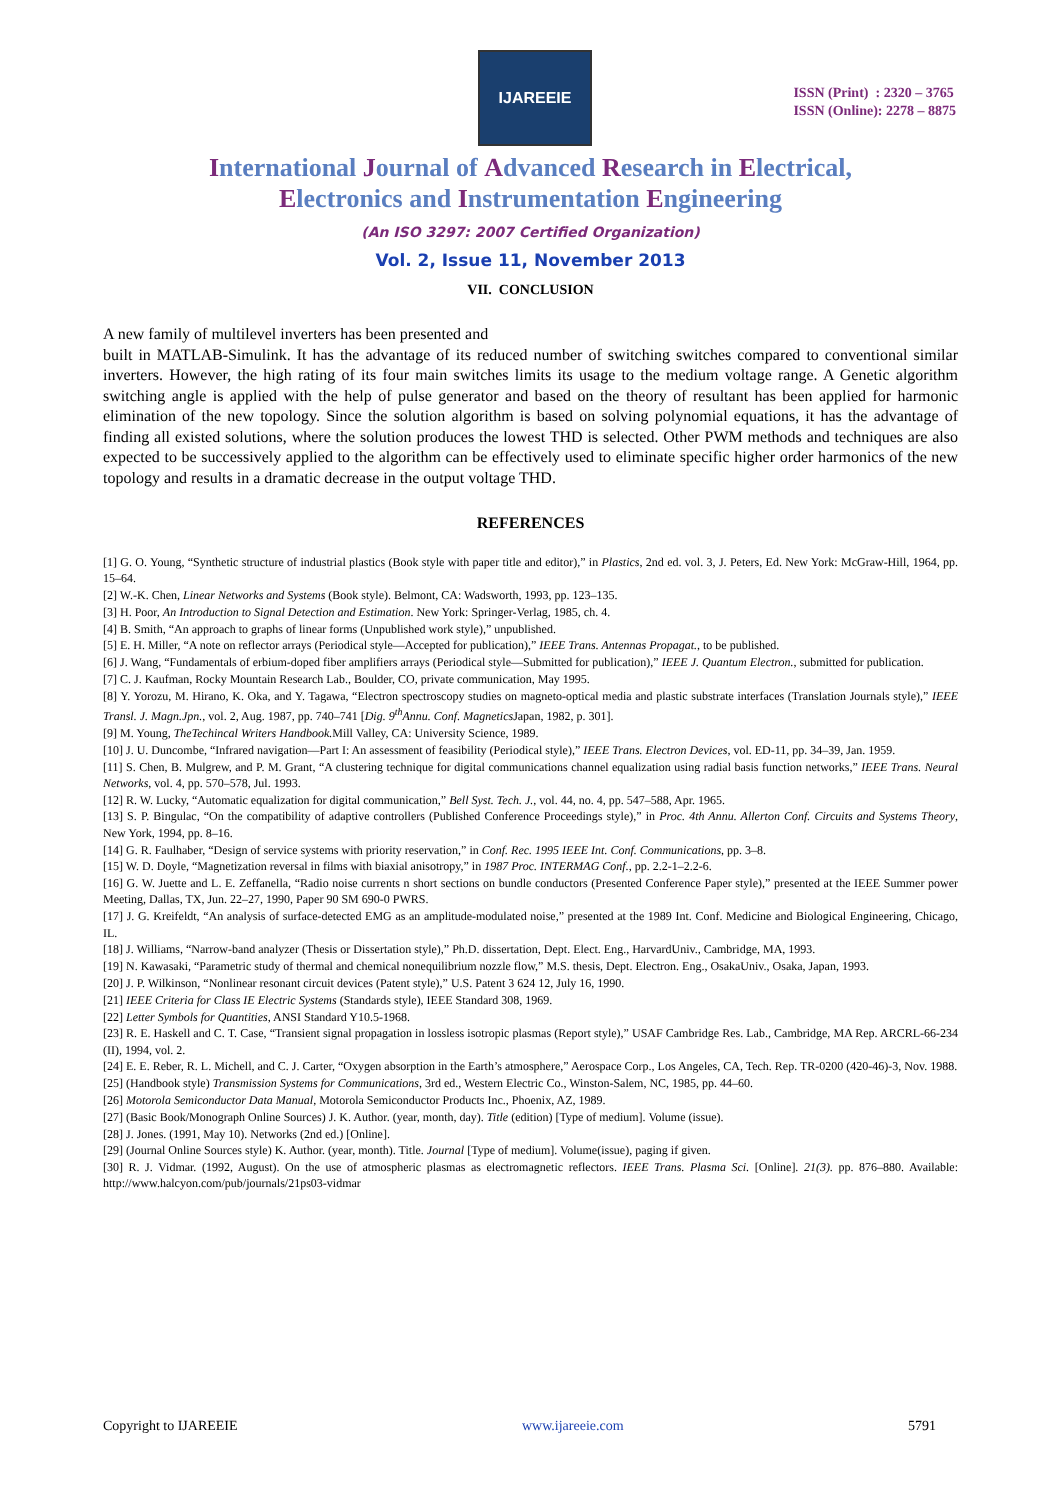IJAREEIE
ISSN (Print) : 2320 – 3765
ISSN (Online): 2278 – 8875
International Journal of Advanced Research in Electrical,
Electronics and Instrumentation Engineering
(An ISO 3297: 2007 Certified Organization)
Vol. 2, Issue 11, November 2013
VII. CONCLUSION
A new family of multilevel inverters has been presented and
built in MATLAB-Simulink. It has the advantage of its reduced number of switching switches compared to conventional similar inverters. However, the high rating of its four main switches limits its usage to the medium voltage range. A Genetic algorithm switching angle is applied with the help of pulse generator and based on the theory of resultant has been applied for harmonic elimination of the new topology. Since the solution algorithm is based on solving polynomial equations, it has the advantage of finding all existed solutions, where the solution produces the lowest THD is selected. Other PWM methods and techniques are also expected to be successively applied to the algorithm can be effectively used to eliminate specific higher order harmonics of the new topology and results in a dramatic decrease in the output voltage THD.
REFERENCES
[1] G. O. Young, “Synthetic structure of industrial plastics (Book style with paper title and editor),” in Plastics, 2nd ed. vol. 3, J. Peters, Ed. New York: McGraw-Hill, 1964, pp. 15–64.
[2] W.-K. Chen, Linear Networks and Systems (Book style). Belmont, CA: Wadsworth, 1993, pp. 123–135.
[3] H. Poor, An Introduction to Signal Detection and Estimation. New York: Springer-Verlag, 1985, ch. 4.
[4] B. Smith, “An approach to graphs of linear forms (Unpublished work style),” unpublished.
[5] E. H. Miller, “A note on reflector arrays (Periodical style—Accepted for publication),” IEEE Trans. Antennas Propagat., to be published.
[6] J. Wang, “Fundamentals of erbium-doped fiber amplifiers arrays (Periodical style—Submitted for publication),” IEEE J. Quantum Electron., submitted for publication.
[7] C. J. Kaufman, Rocky Mountain Research Lab., Boulder, CO, private communication, May 1995.
[8] Y. Yorozu, M. Hirano, K. Oka, and Y. Tagawa, “Electron spectroscopy studies on magneto-optical media and plastic substrate interfaces (Translation Journals style),” IEEE Transl. J. Magn.Jpn., vol. 2, Aug. 1987, pp. 740–741 [Dig. 9<sup>th</sup>Annu. Conf. Magnetics Japan, 1982, p. 301].
[9] M. Young, TheTechincal Writers Handbook. Mill Valley, CA: University Science, 1989.
[10] J. U. Duncombe, “Infrared navigation—Part I: An assessment of feasibility (Periodical style),” IEEE Trans. Electron Devices, vol. ED-11, pp. 34–39, Jan. 1959.
[11] S. Chen, B. Mulgrew, and P. M. Grant, “A clustering technique for digital communications channel equalization using radial basis function networks,” IEEE Trans. Neural Networks, vol. 4, pp. 570–578, Jul. 1993.
[12] R. W. Lucky, “Automatic equalization for digital communication,” Bell Syst. Tech. J., vol. 44, no. 4, pp. 547–588, Apr. 1965.
[13] S. P. Bingulac, “On the compatibility of adaptive controllers (Published Conference Proceedings style),” in Proc. 4th Annu. Allerton Conf. Circuits and Systems Theory, New York, 1994, pp. 8–16.
[14] G. R. Faulhaber, “Design of service systems with priority reservation,” in Conf. Rec. 1995 IEEE Int. Conf. Communications, pp. 3–8.
[15] W. D. Doyle, “Magnetization reversal in films with biaxial anisotropy,” in 1987 Proc. INTERMAG Conf., pp. 2.2-1–2.2-6.
[16] G. W. Juette and L. E. Zeffanella, “Radio noise currents n short sections on bundle conductors (Presented Conference Paper style),” presented at the IEEE Summer power Meeting, Dallas, TX, Jun. 22–27, 1990, Paper 90 SM 690-0 PWRS.
[17] J. G. Kreifeldt, “An analysis of surface-detected EMG as an amplitude-modulated noise,” presented at the 1989 Int. Conf. Medicine and Biological Engineering, Chicago, IL.
[18] J. Williams, “Narrow-band analyzer (Thesis or Dissertation style),” Ph.D. dissertation, Dept. Elect. Eng., HarvardUniv., Cambridge, MA, 1993.
[19] N. Kawasaki, “Parametric study of thermal and chemical nonequilibrium nozzle flow,” M.S. thesis, Dept. Electron. Eng., OsakaUniv., Osaka, Japan, 1993.
[20] J. P. Wilkinson, “Nonlinear resonant circuit devices (Patent style),” U.S. Patent 3 624 12, July 16, 1990.
[21] IEEE Criteria for Class IE Electric Systems (Standards style), IEEE Standard 308, 1969.
[22] Letter Symbols for Quantities, ANSI Standard Y10.5-1968.
[23] R. E. Haskell and C. T. Case, “Transient signal propagation in lossless isotropic plasmas (Report style),” USAF Cambridge Res. Lab., Cambridge, MA Rep. ARCRL-66-234 (II), 1994, vol. 2.
[24] E. E. Reber, R. L. Michell, and C. J. Carter, “Oxygen absorption in the Earth’s atmosphere,” Aerospace Corp., Los Angeles, CA, Tech. Rep. TR-0200 (420-46)-3, Nov. 1988.
[25] (Handbook style) Transmission Systems for Communications, 3rd ed., Western Electric Co., Winston-Salem, NC, 1985, pp. 44–60.
[26] Motorola Semiconductor Data Manual, Motorola Semiconductor Products Inc., Phoenix, AZ, 1989.
[27] (Basic Book/Monograph Online Sources) J. K. Author. (year, month, day). Title (edition) [Type of medium]. Volume (issue).
[28] J. Jones. (1991, May 10). Networks (2nd ed.) [Online].
[29] (Journal Online Sources style) K. Author. (year, month). Title. Journal [Type of medium]. Volume(issue), paging if given.
[30] R. J. Vidmar. (1992, August). On the use of atmospheric plasmas as electromagnetic reflectors. IEEE Trans. Plasma Sci. [Online]. 21(3). pp. 876–880. Available: http://www.halcyon.com/pub/journals/21ps03-vidmar
Copyright to IJAREEIE www.ijareeie.com 5791